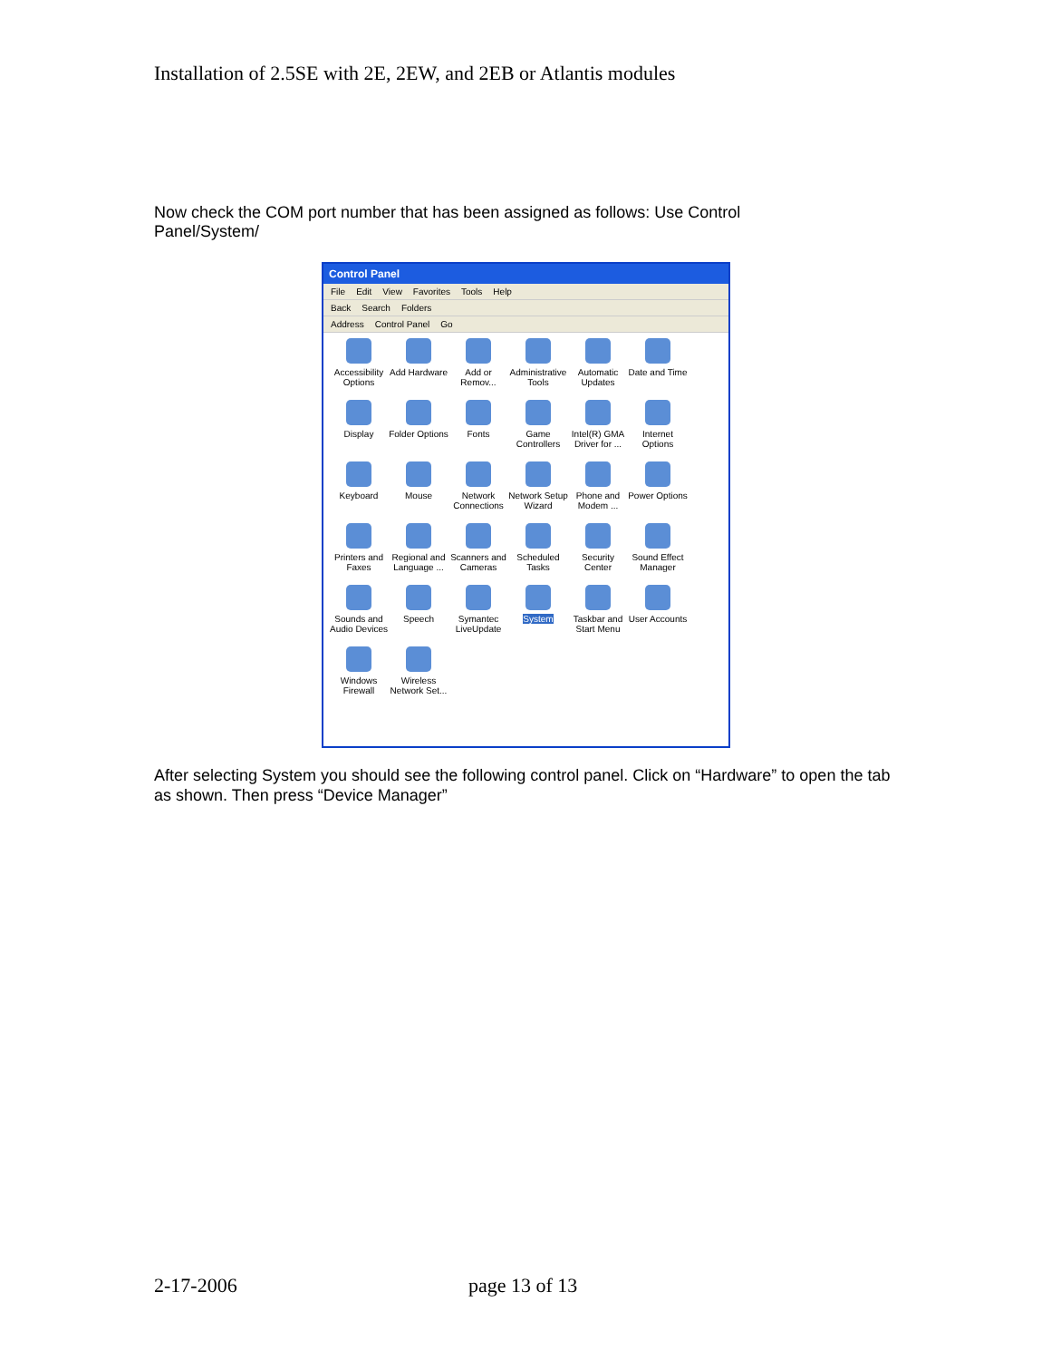Installation of 2.5SE with 2E, 2EW, and 2EB or Atlantis modules
Now check the COM port number that has been assigned as follows: Use Control Panel/System/
Control Panel
File Edit View Favorites Tools Help
Back Search Folders
Address Control Panel Go
Accessibility Options
Add Hardware
Add or Remov...
Administrative Tools
Automatic Updates
Date and Time
Display
Folder Options
Fonts
Game Controllers
Intel(R) GMA Driver for ...
Internet Options
Keyboard
Mouse
Network Connections
Network Setup Wizard
Phone and Modem ...
Power Options
Printers and Faxes
Regional and Language ...
Scanners and Cameras
Scheduled Tasks
Security Center
Sound Effect Manager
Sounds and Audio Devices
Speech
Symantec LiveUpdate
System
Taskbar and Start Menu
User Accounts
Windows Firewall
Wireless Network Set...
After selecting System you should see the following control panel. Click on “Hardware” to open the tab as shown. Then press “Device Manager”
2-17-2006 page 13 of 13